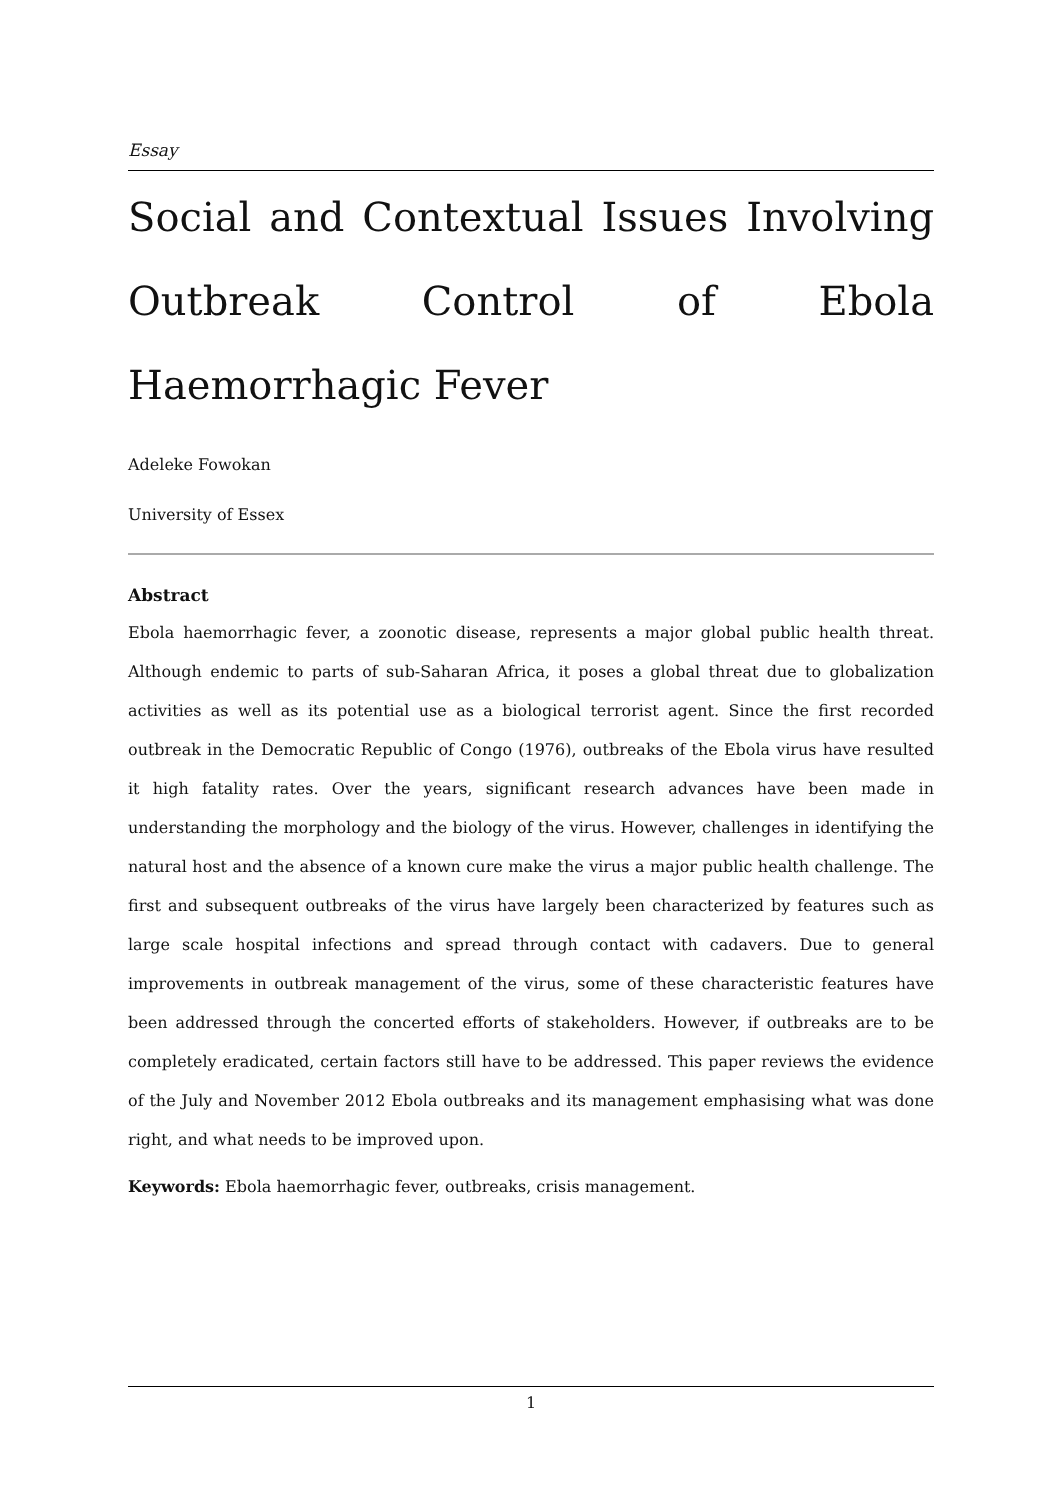Essay
Social and Contextual Issues Involving Outbreak Control of Ebola Haemorrhagic Fever
Adeleke Fowokan
University of Essex
Abstract
Ebola haemorrhagic fever, a zoonotic disease, represents a major global public health threat. Although endemic to parts of sub-Saharan Africa, it poses a global threat due to globalization activities as well as its potential use as a biological terrorist agent. Since the first recorded outbreak in the Democratic Republic of Congo (1976), outbreaks of the Ebola virus have resulted it high fatality rates. Over the years, significant research advances have been made in understanding the morphology and the biology of the virus. However, challenges in identifying the natural host and the absence of a known cure make the virus a major public health challenge. The first and subsequent outbreaks of the virus have largely been characterized by features such as large scale hospital infections and spread through contact with cadavers. Due to general improvements in outbreak management of the virus, some of these characteristic features have been addressed through the concerted efforts of stakeholders. However, if outbreaks are to be completely eradicated, certain factors still have to be addressed. This paper reviews the evidence of the July and November 2012 Ebola outbreaks and its management emphasising what was done right, and what needs to be improved upon.
Keywords: Ebola haemorrhagic fever, outbreaks, crisis management.
1